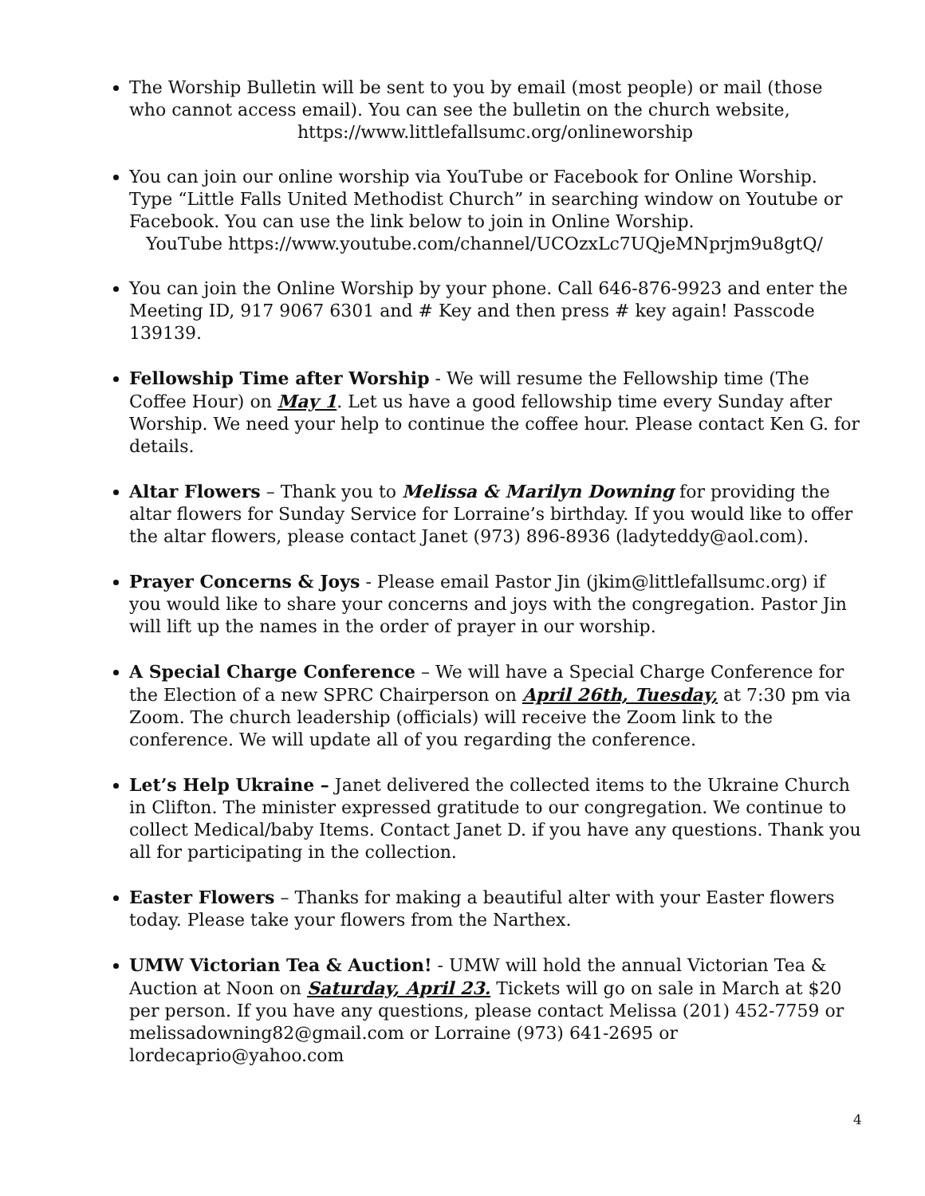The Worship Bulletin will be sent to you by email (most people) or mail (those who cannot access email). You can see the bulletin on the church website,
https://www.littlefallsumc.org/onlineworship
You can join our online worship via YouTube or Facebook for Online Worship. Type “Little Falls United Methodist Church” in searching window on Youtube or Facebook. You can use the link below to join in Online Worship.
YouTube https://www.youtube.com/channel/UCOzxLc7UQjeMNprjm9u8gtQ/
You can join the Online Worship by your phone. Call 646-876-9923 and enter the Meeting ID, 917 9067 6301 and # Key and then press # key again! Passcode 139139.
Fellowship Time after Worship - We will resume the Fellowship time (The Coffee Hour) on May 1. Let us have a good fellowship time every Sunday after Worship. We need your help to continue the coffee hour. Please contact Ken G. for details.
Altar Flowers – Thank you to Melissa & Marilyn Downing for providing the altar flowers for Sunday Service for Lorraine’s birthday. If you would like to offer the altar flowers, please contact Janet (973) 896-8936 (ladyteddy@aol.com).
Prayer Concerns & Joys - Please email Pastor Jin (jkim@littlefallsumc.org) if you would like to share your concerns and joys with the congregation. Pastor Jin will lift up the names in the order of prayer in our worship.
A Special Charge Conference – We will have a Special Charge Conference for the Election of a new SPRC Chairperson on April 26th, Tuesday, at 7:30 pm via Zoom. The church leadership (officials) will receive the Zoom link to the conference. We will update all of you regarding the conference.
Let’s Help Ukraine – Janet delivered the collected items to the Ukraine Church in Clifton. The minister expressed gratitude to our congregation. We continue to collect Medical/baby Items. Contact Janet D. if you have any questions. Thank you all for participating in the collection.
Easter Flowers – Thanks for making a beautiful alter with your Easter flowers today. Please take your flowers from the Narthex.
UMW Victorian Tea & Auction! - UMW will hold the annual Victorian Tea & Auction at Noon on Saturday, April 23. Tickets will go on sale in March at $20 per person. If you have any questions, please contact Melissa (201) 452-7759 or melissadowning82@gmail.com or Lorraine (973) 641-2695 or lordecaprio@yahoo.com
4